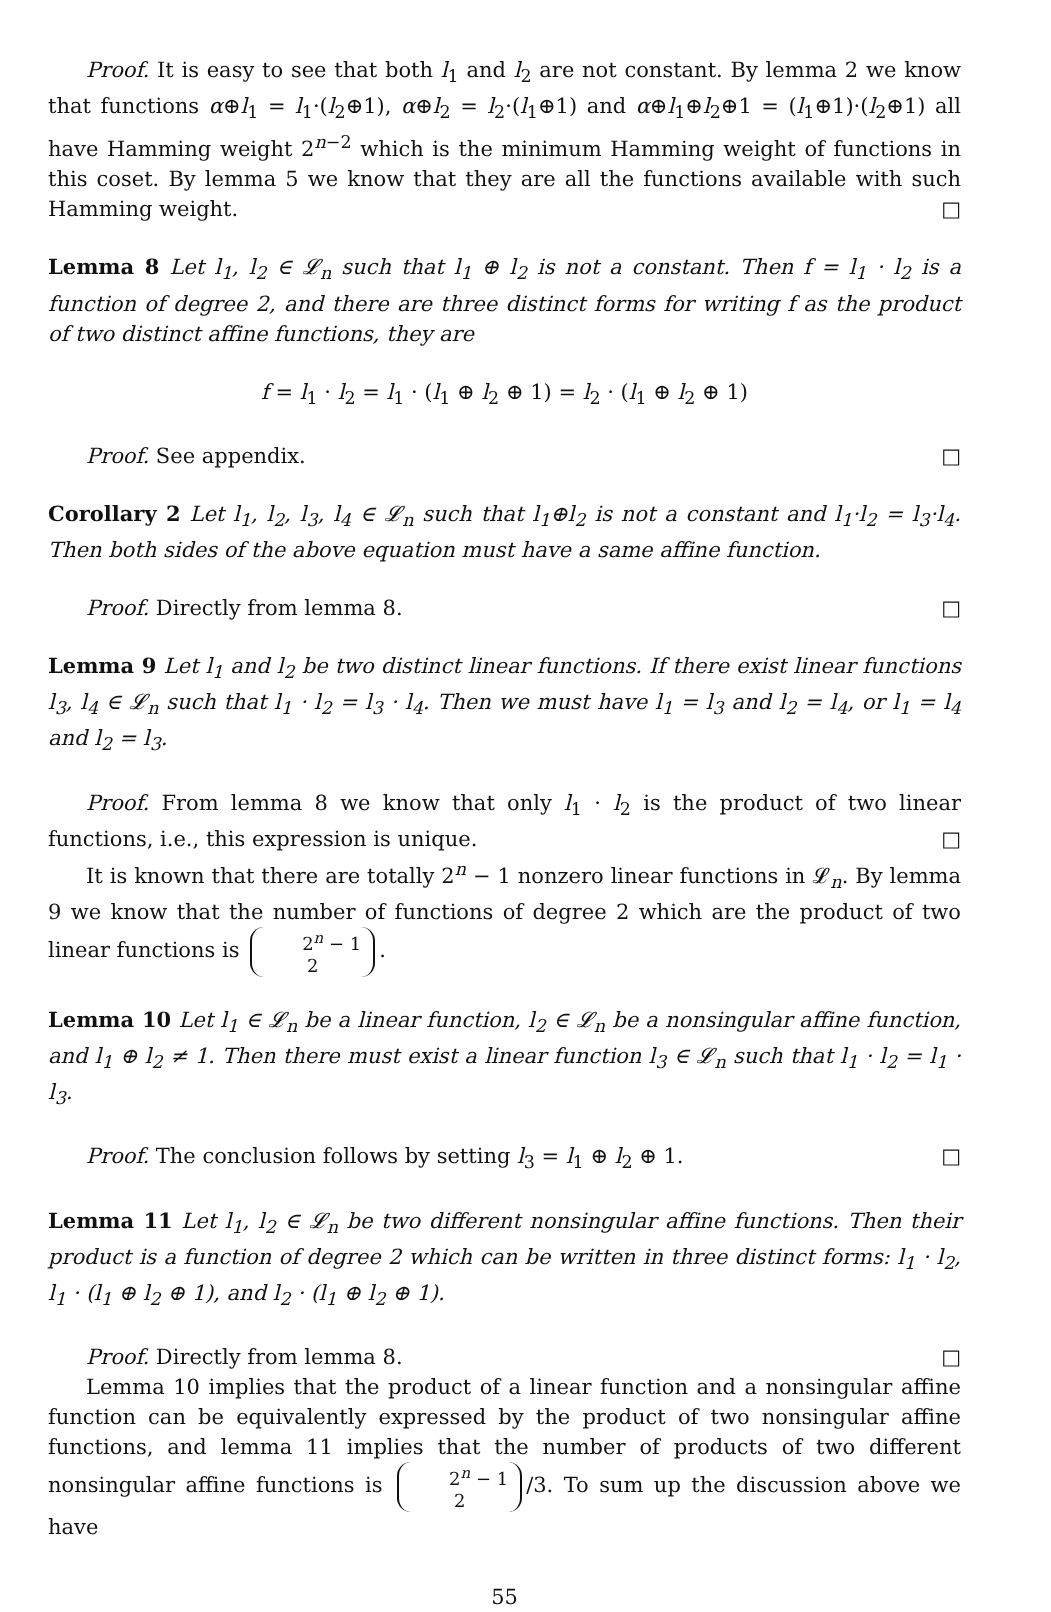Proof. It is easy to see that both l<sub>1</sub> and l<sub>2</sub> are not constant. By lemma 2 we know that functions α⊕l<sub>1</sub> = l<sub>1</sub>·(l<sub>2</sub>⊕1), α⊕l<sub>2</sub> = l<sub>2</sub>·(l<sub>1</sub>⊕1) and α⊕l<sub>1</sub>⊕l<sub>2</sub>⊕1 = (l<sub>1</sub>⊕1)·(l<sub>2</sub>⊕1) all have Hamming weight 2<sup>n−2</sup> which is the minimum Hamming weight of functions in this coset. By lemma 5 we know that they are all the functions available with such Hamming weight. □
Lemma 8 Let l<sub>1</sub>, l<sub>2</sub> ∈ 𝓛<sub>n</sub> such that l<sub>1</sub> ⊕ l<sub>2</sub> is not a constant. Then f = l<sub>1</sub> · l<sub>2</sub> is a function of degree 2, and there are three distinct forms for writing f as the product of two distinct affine functions, they are
f = l<sub>1</sub> · l<sub>2</sub> = l<sub>1</sub> · (l<sub>1</sub> ⊕ l<sub>2</sub> ⊕ 1) = l<sub>2</sub> · (l<sub>1</sub> ⊕ l<sub>2</sub> ⊕ 1)
Proof. See appendix. □
Corollary 2 Let l<sub>1</sub>, l<sub>2</sub>, l<sub>3</sub>, l<sub>4</sub> ∈ 𝓛<sub>n</sub> such that l<sub>1</sub>⊕l<sub>2</sub> is not a constant and l<sub>1</sub>·l<sub>2</sub> = l<sub>3</sub>·l<sub>4</sub>. Then both sides of the above equation must have a same affine function.
Proof. Directly from lemma 8. □
Lemma 9 Let l<sub>1</sub> and l<sub>2</sub> be two distinct linear functions. If there exist linear functions l<sub>3</sub>, l<sub>4</sub> ∈ 𝓛<sub>n</sub> such that l<sub>1</sub> · l<sub>2</sub> = l<sub>3</sub> · l<sub>4</sub>. Then we must have l<sub>1</sub> = l<sub>3</sub> and l<sub>2</sub> = l<sub>4</sub>, or l<sub>1</sub> = l<sub>4</sub> and l<sub>2</sub> = l<sub>3</sub>.
Proof. From lemma 8 we know that only l<sub>1</sub> · l<sub>2</sub> is the product of two linear functions, i.e., this expression is unique. □
It is known that there are totally 2<sup>n</sup> − 1 nonzero linear functions in 𝓛<sub>n</sub>. By lemma 9 we know that the number of functions of degree 2 which are the product of two linear functions is 2<sup>n</sup> − 1
2.
Lemma 10 Let l<sub>1</sub> ∈ 𝓛<sub>n</sub> be a linear function, l<sub>2</sub> ∈ 𝓛<sub>n</sub> be a nonsingular affine function, and l<sub>1</sub> ⊕ l<sub>2</sub> ≠ 1. Then there must exist a linear function l<sub>3</sub> ∈ 𝓛<sub>n</sub> such that l<sub>1</sub> · l<sub>2</sub> = l<sub>1</sub> · l<sub>3</sub>.
Proof. The conclusion follows by setting l<sub>3</sub> = l<sub>1</sub> ⊕ l<sub>2</sub> ⊕ 1. □
Lemma 11 Let l<sub>1</sub>, l<sub>2</sub> ∈ 𝓛<sub>n</sub> be two different nonsingular affine functions. Then their product is a function of degree 2 which can be written in three distinct forms: l<sub>1</sub> · l<sub>2</sub>, l<sub>1</sub> · (l<sub>1</sub> ⊕ l<sub>2</sub> ⊕ 1), and l<sub>2</sub> · (l<sub>1</sub> ⊕ l<sub>2</sub> ⊕ 1).
Proof. Directly from lemma 8. □
Lemma 10 implies that the product of a linear function and a nonsingular affine function can be equivalently expressed by the product of two nonsingular affine functions, and lemma 11 implies that the number of products of two different nonsingular affine functions is 2<sup>n</sup> − 1
2 /3. To sum up the discussion above we have
55